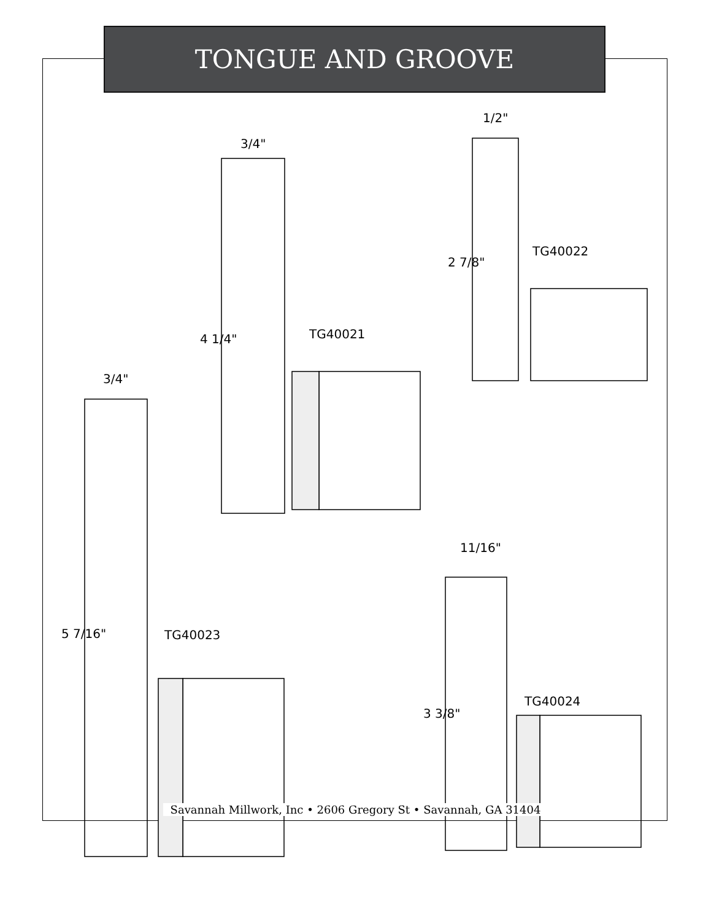TONGUE AND GROOVE
3/4"
4 1/4" TG40021
1/2"
2 7/8"
TG40022
3/4"
5 7/16" TG40023
11/16"
3 3/8"
TG40024
Savannah Millwork, Inc • 2606 Gregory St • Savannah, GA 31404